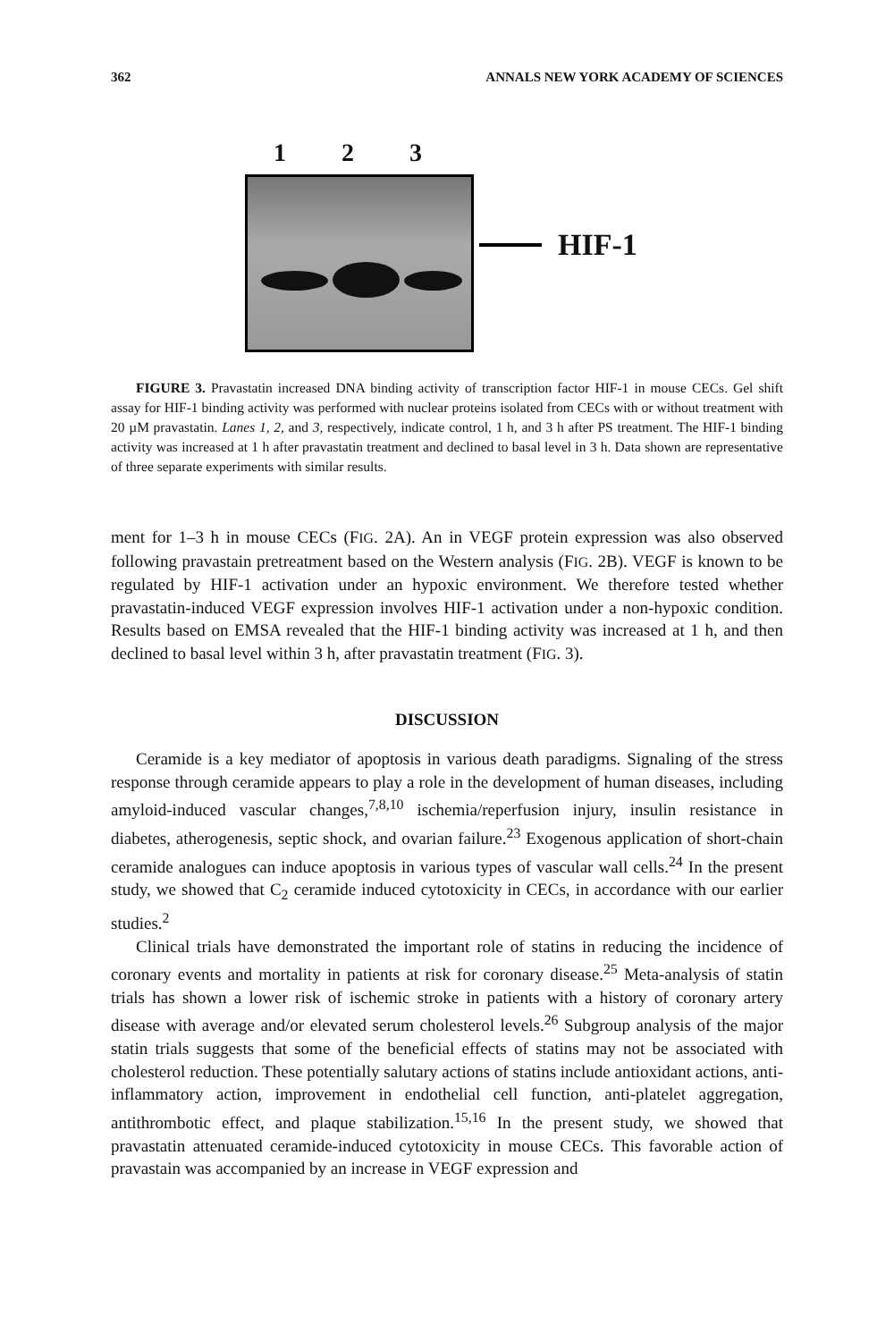362 ANNALS NEW YORK ACADEMY OF SCIENCES
1 2 3
HIF-1
FIGURE 3. Pravastatin increased DNA binding activity of transcription factor HIF-1 in mouse CECs. Gel shift assay for HIF-1 binding activity was performed with nuclear proteins isolated from CECs with or without treatment with 20 µM pravastatin. Lanes 1, 2, and 3, respectively, indicate control, 1 h, and 3 h after PS treatment. The HIF-1 binding activity was increased at 1 h after pravastatin treatment and declined to basal level in 3 h. Data shown are representative of three separate experiments with similar results.
ment for 1–3 h in mouse CECs (FIG. 2A). An in VEGF protein expression was also observed following pravastain pretreatment based on the Western analysis (FIG. 2B). VEGF is known to be regulated by HIF-1 activation under an hypoxic environment. We therefore tested whether pravastatin-induced VEGF expression involves HIF-1 activation under a non-hypoxic condition. Results based on EMSA revealed that the HIF-1 binding activity was increased at 1 h, and then declined to basal level within 3 h, after pravastatin treatment (FIG. 3).
DISCUSSION
Ceramide is a key mediator of apoptosis in various death paradigms. Signaling of the stress response through ceramide appears to play a role in the development of human diseases, including amyloid-induced vascular changes,<sup>7,8,10</sup> ischemia/reperfusion injury, insulin resistance in diabetes, atherogenesis, septic shock, and ovarian failure.<sup>23</sup> Exogenous application of short-chain ceramide analogues can induce apoptosis in various types of vascular wall cells.<sup>24</sup> In the present study, we showed that C<sub>2</sub> ceramide induced cytotoxicity in CECs, in accordance with our earlier studies.<sup>2</sup>
Clinical trials have demonstrated the important role of statins in reducing the incidence of coronary events and mortality in patients at risk for coronary disease.<sup>25</sup> Meta-analysis of statin trials has shown a lower risk of ischemic stroke in patients with a history of coronary artery disease with average and/or elevated serum cholesterol levels.<sup>26</sup> Subgroup analysis of the major statin trials suggests that some of the beneficial effects of statins may not be associated with cholesterol reduction. These potentially salutary actions of statins include antioxidant actions, anti-inflammatory action, improvement in endothelial cell function, anti-platelet aggregation, antithrombotic effect, and plaque stabilization.<sup>15,16</sup> In the present study, we showed that pravastatin attenuated ceramide-induced cytotoxicity in mouse CECs. This favorable action of pravastain was accompanied by an increase in VEGF expression and